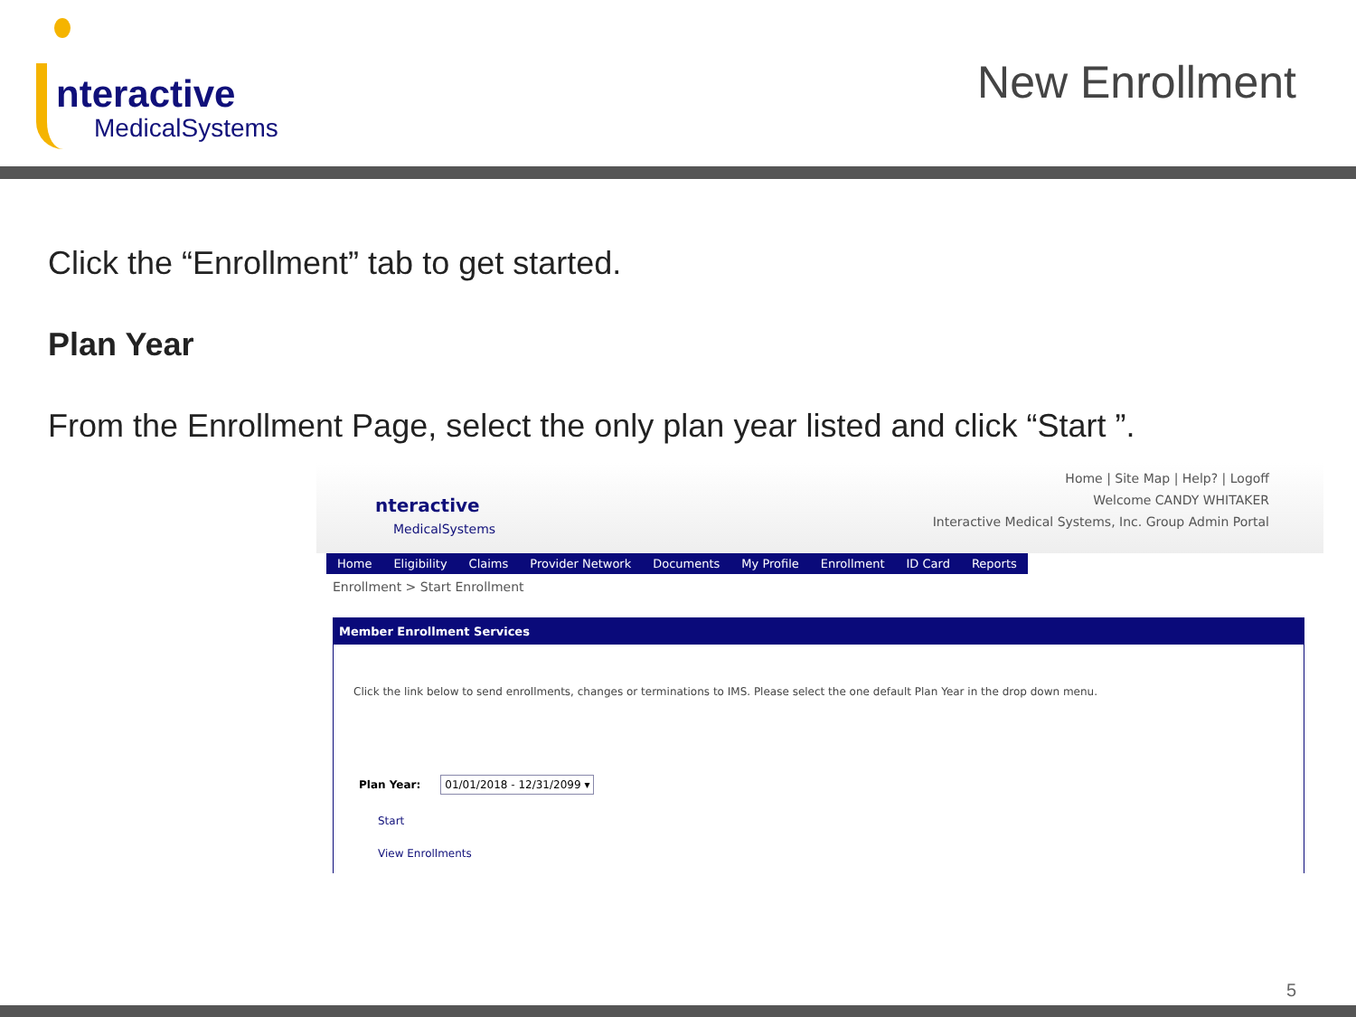nteractive
MedicalSystems
New Enrollment
Click the “Enrollment” tab to get started.
Plan Year
From the Enrollment Page, select the only plan year listed and click “Start ”.
nteractive
MedicalSystems
Home | Site Map | Help? | Logoff
Welcome CANDY WHITAKER
Interactive Medical Systems, Inc. Group Admin Portal
Home Eligibility Claims Provider Network Documents My Profile Enrollment ID Card Reports
Enrollment > Start Enrollment
Member Enrollment Services
Click the link below to send enrollments, changes or terminations to IMS. Please select the one default Plan Year in the drop down menu.
Plan Year: 01/01/2018 - 12/31/2099 ▾
Start
View Enrollments
5